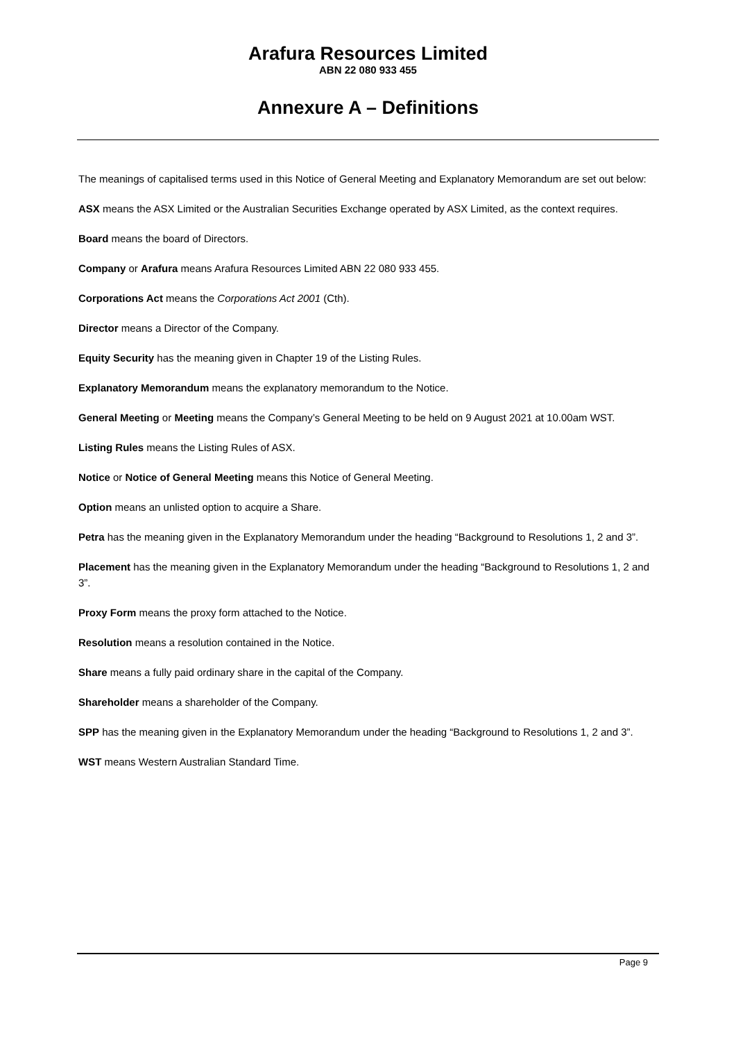Arafura Resources Limited
ABN 22 080 933 455
Annexure A – Definitions
The meanings of capitalised terms used in this Notice of General Meeting and Explanatory Memorandum are set out below:
ASX means the ASX Limited or the Australian Securities Exchange operated by ASX Limited, as the context requires.
Board means the board of Directors.
Company or Arafura means Arafura Resources Limited ABN 22 080 933 455.
Corporations Act means the Corporations Act 2001 (Cth).
Director means a Director of the Company.
Equity Security has the meaning given in Chapter 19 of the Listing Rules.
Explanatory Memorandum means the explanatory memorandum to the Notice.
General Meeting or Meeting means the Company’s General Meeting to be held on 9 August 2021 at 10.00am WST.
Listing Rules means the Listing Rules of ASX.
Notice or Notice of General Meeting means this Notice of General Meeting.
Option means an unlisted option to acquire a Share.
Petra has the meaning given in the Explanatory Memorandum under the heading “Background to Resolutions 1, 2 and 3”.
Placement has the meaning given in the Explanatory Memorandum under the heading “Background to Resolutions 1, 2 and 3”.
Proxy Form means the proxy form attached to the Notice.
Resolution means a resolution contained in the Notice.
Share means a fully paid ordinary share in the capital of the Company.
Shareholder means a shareholder of the Company.
SPP has the meaning given in the Explanatory Memorandum under the heading “Background to Resolutions 1, 2 and 3”.
WST means Western Australian Standard Time.
Page 9